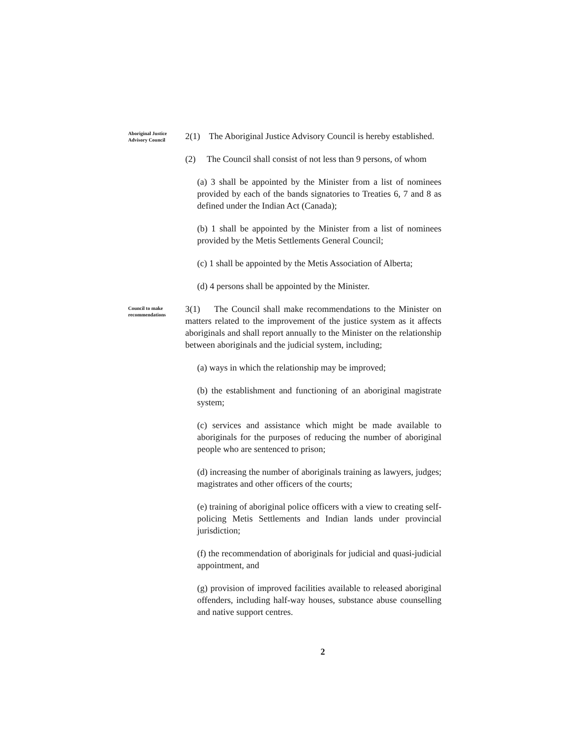Aboriginal Justice Advisory Council
2(1) The Aboriginal Justice Advisory Council is hereby established.
(2) The Council shall consist of not less than 9 persons, of whom
(a) 3 shall be appointed by the Minister from a list of nominees provided by each of the bands signatories to Treaties 6, 7 and 8 as defined under the Indian Act (Canada);
(b) 1 shall be appointed by the Minister from a list of nominees provided by the Metis Settlements General Council;
(c) 1 shall be appointed by the Metis Association of Alberta;
(d) 4 persons shall be appointed by the Minister.
Council to make recommendations
3(1) The Council shall make recommendations to the Minister on matters related to the improvement of the justice system as it affects aboriginals and shall report annually to the Minister on the relationship between aboriginals and the judicial system, including;
(a) ways in which the relationship may be improved;
(b) the establishment and functioning of an aboriginal magistrate system;
(c) services and assistance which might be made available to aboriginals for the purposes of reducing the number of aboriginal people who are sentenced to prison;
(d) increasing the number of aboriginals training as lawyers, judges; magistrates and other officers of the courts;
(e) training of aboriginal police officers with a view to creating self-policing Metis Settlements and Indian lands under provincial jurisdiction;
(f) the recommendation of aboriginals for judicial and quasi-judicial appointment, and
(g) provision of improved facilities available to released aboriginal offenders, including half-way houses, substance abuse counselling and native support centres.
2